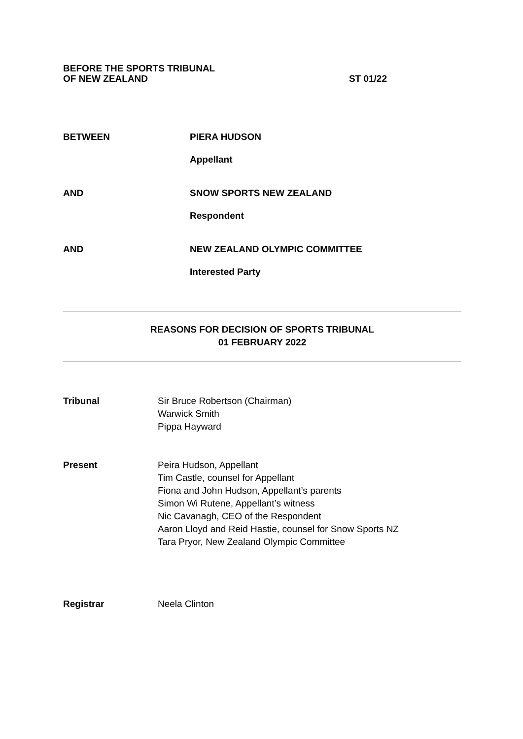BEFORE THE SPORTS TRIBUNAL
OF NEW ZEALAND
ST 01/22
BETWEEN PIERA HUDSON
Appellant
AND SNOW SPORTS NEW ZEALAND
Respondent
AND NEW ZEALAND OLYMPIC COMMITTEE
Interested Party
REASONS FOR DECISION OF SPORTS TRIBUNAL
01 FEBRUARY 2022
Tribunal Sir Bruce Robertson (Chairman)
Warwick Smith
Pippa Hayward
Present Peira Hudson, Appellant
Tim Castle, counsel for Appellant
Fiona and John Hudson, Appellant’s parents
Simon Wi Rutene, Appellant’s witness
Nic Cavanagh, CEO of the Respondent
Aaron Lloyd and Reid Hastie, counsel for Snow Sports NZ
Tara Pryor, New Zealand Olympic Committee
Registrar Neela Clinton